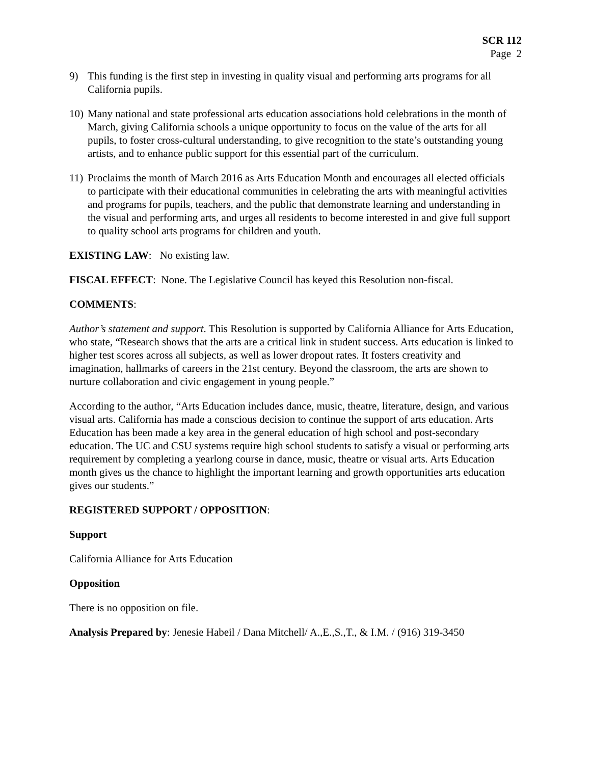SCR 112
Page 2
9) This funding is the first step in investing in quality visual and performing arts programs for all California pupils.
10) Many national and state professional arts education associations hold celebrations in the month of March, giving California schools a unique opportunity to focus on the value of the arts for all pupils, to foster cross-cultural understanding, to give recognition to the state’s outstanding young artists, and to enhance public support for this essential part of the curriculum.
11) Proclaims the month of March 2016 as Arts Education Month and encourages all elected officials to participate with their educational communities in celebrating the arts with meaningful activities and programs for pupils, teachers, and the public that demonstrate learning and understanding in the visual and performing arts, and urges all residents to become interested in and give full support to quality school arts programs for children and youth.
EXISTING LAW: No existing law.
FISCAL EFFECT: None. The Legislative Council has keyed this Resolution non-fiscal.
COMMENTS:
Author’s statement and support. This Resolution is supported by California Alliance for Arts Education, who state, “Research shows that the arts are a critical link in student success. Arts education is linked to higher test scores across all subjects, as well as lower dropout rates. It fosters creativity and imagination, hallmarks of careers in the 21st century. Beyond the classroom, the arts are shown to nurture collaboration and civic engagement in young people.”
According to the author, “Arts Education includes dance, music, theatre, literature, design, and various visual arts. California has made a conscious decision to continue the support of arts education. Arts Education has been made a key area in the general education of high school and post-secondary education. The UC and CSU systems require high school students to satisfy a visual or performing arts requirement by completing a yearlong course in dance, music, theatre or visual arts. Arts Education month gives us the chance to highlight the important learning and growth opportunities arts education gives our students.”
REGISTERED SUPPORT / OPPOSITION:
Support
California Alliance for Arts Education
Opposition
There is no opposition on file.
Analysis Prepared by: Jenesie Habeil / Dana Mitchell/ A.,E.,S.,T., & I.M. / (916) 319-3450